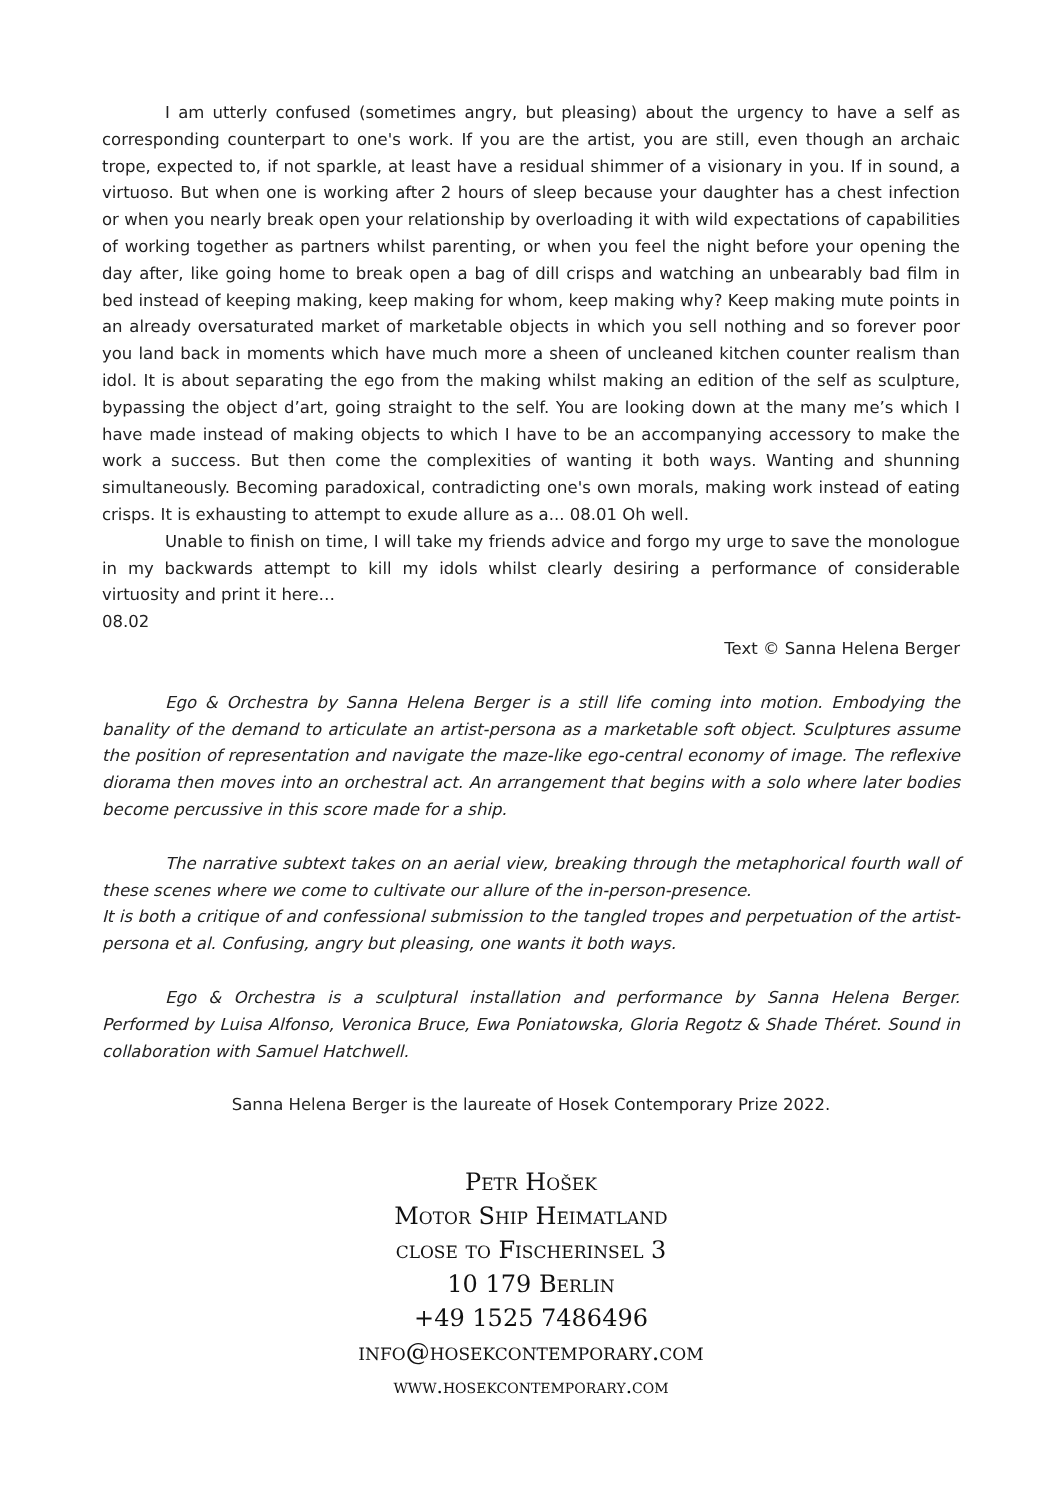I am utterly confused (sometimes angry, but pleasing) about the urgency to have a self as corresponding counterpart to one's work. If you are the artist, you are still, even though an archaic trope, expected to, if not sparkle, at least have a residual shimmer of a visionary in you. If in sound, a virtuoso. But when one is working after 2 hours of sleep because your daughter has a chest infection or when you nearly break open your relationship by overloading it with wild expectations of capabilities of working together as partners whilst parenting, or when you feel the night before your opening the day after, like going home to break open a bag of dill crisps and watching an unbearably bad film in bed instead of keeping making, keep making for whom, keep making why? Keep making mute points in an already oversaturated market of marketable objects in which you sell nothing and so forever poor you land back in moments which have much more a sheen of uncleaned kitchen counter realism than idol. It is about separating the ego from the making whilst making an edition of the self as sculpture, bypassing the object d’art, going straight to the self. You are looking down at the many me’s which I have made instead of making objects to which I have to be an accompanying accessory to make the work a success. But then come the complexities of wanting it both ways. Wanting and shunning simultaneously. Becoming paradoxical, contradicting one's own morals, making work instead of eating crisps. It is exhausting to attempt to exude allure as a... 08.01 Oh well.
Unable to finish on time, I will take my friends advice and forgo my urge to save the monologue in my backwards attempt to kill my idols whilst clearly desiring a performance of considerable virtuosity and print it here…
08.02
Text © Sanna Helena Berger
Ego & Orchestra by Sanna Helena Berger is a still life coming into motion. Embodying the banality of the demand to articulate an artist-persona as a marketable soft object. Sculptures assume the position of representation and navigate the maze-like ego-central economy of image. The reflexive diorama then moves into an orchestral act. An arrangement that begins with a solo where later bodies become percussive in this score made for a ship.
The narrative subtext takes on an aerial view, breaking through the metaphorical fourth wall of these scenes where we come to cultivate our allure of the in-person-presence.
It is both a critique of and confessional submission to the tangled tropes and perpetuation of the artist-persona et al. Confusing, angry but pleasing, one wants it both ways.
Ego & Orchestra is a sculptural installation and performance by Sanna Helena Berger. Performed by Luisa Alfonso, Veronica Bruce, Ewa Poniatowska, Gloria Regotz & Shade Théret. Sound in collaboration with Samuel Hatchwell.
Sanna Helena Berger is the laureate of Hosek Contemporary Prize 2022.
Petr Hošek
Motor Ship Heimatland
close to Fischerinsel 3
10 179 Berlin
+49 1525 7486496
info@hosekcontemporary.com
www.hosekcontemporary.com